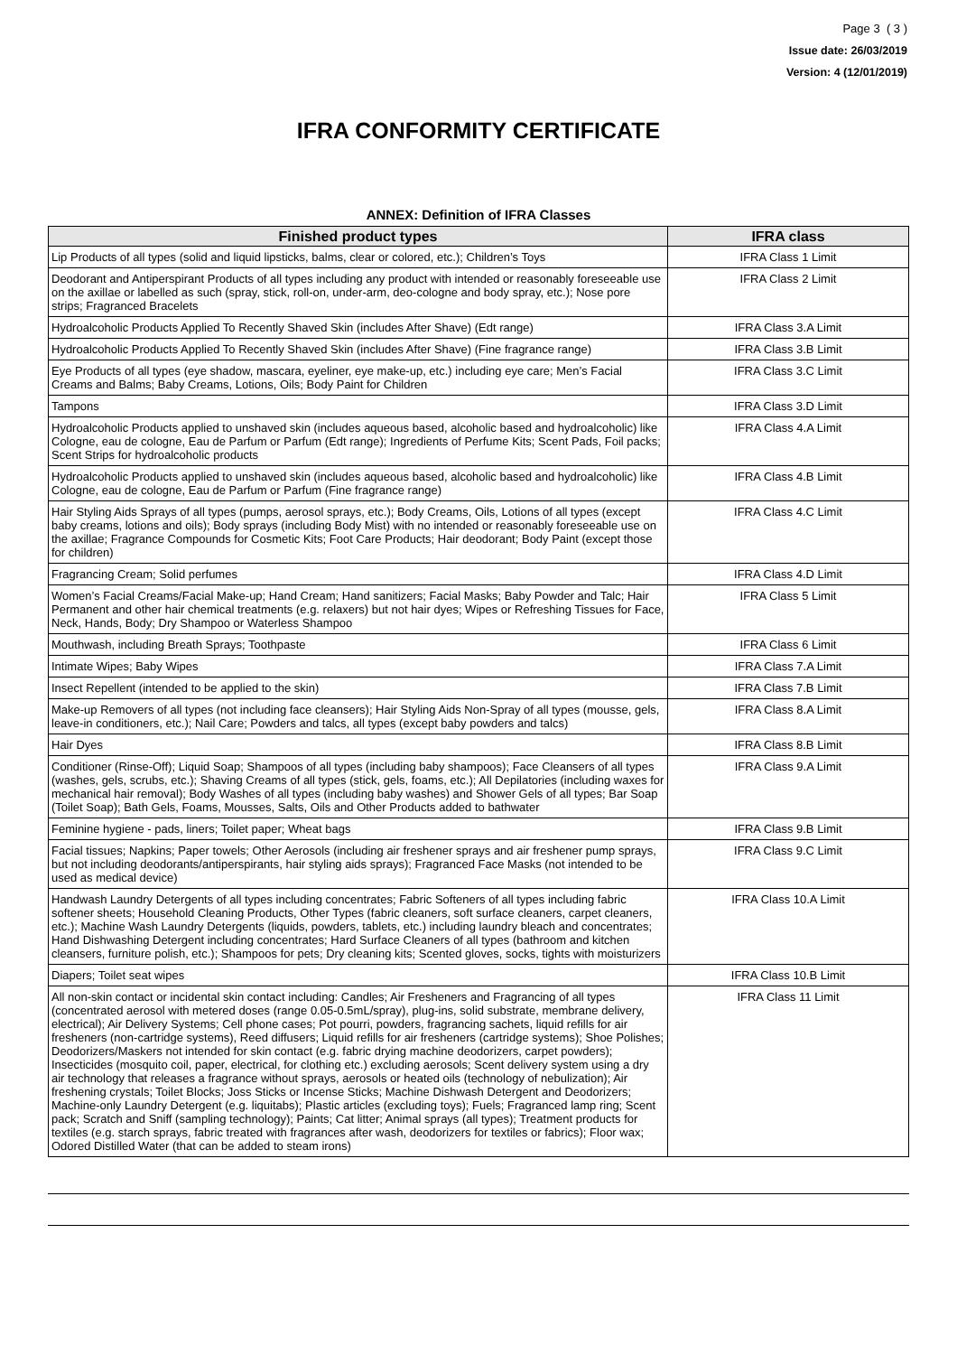Page 3 ( 3 )
Issue date: 26/03/2019
Version: 4 (12/01/2019)
IFRA CONFORMITY CERTIFICATE
ANNEX: Definition of IFRA Classes
| Finished product types | IFRA class |
| --- | --- |
| Lip Products of all types (solid and liquid lipsticks, balms, clear or colored, etc.); Children’s Toys | IFRA Class 1 Limit |
| Deodorant and Antiperspirant Products of all types including any product with intended or reasonably foreseeable use on the axillae or labelled as such (spray, stick, roll-on, under-arm, deo-cologne and body spray, etc.); Nose pore strips; Fragranced Bracelets | IFRA Class 2 Limit |
| Hydroalcoholic Products Applied To Recently Shaved Skin (includes After Shave) (Edt range) | IFRA Class 3.A Limit |
| Hydroalcoholic Products Applied To Recently Shaved Skin (includes After Shave) (Fine fragrance range) | IFRA Class 3.B Limit |
| Eye Products of all types (eye shadow, mascara, eyeliner, eye make-up, etc.) including eye care; Men’s Facial Creams and Balms; Baby Creams, Lotions, Oils; Body Paint for Children | IFRA Class 3.C Limit |
| Tampons | IFRA Class 3.D Limit |
| Hydroalcoholic Products applied to unshaved skin (includes aqueous based, alcoholic based and hydroalcoholic) like Cologne, eau de cologne, Eau de Parfum or Parfum (Edt range); Ingredients of Perfume Kits; Scent Pads, Foil packs; Scent Strips for hydroalcoholic products | IFRA Class 4.A Limit |
| Hydroalcoholic Products applied to unshaved skin (includes aqueous based, alcoholic based and hydroalcoholic) like Cologne, eau de cologne, Eau de Parfum or Parfum (Fine fragrance range) | IFRA Class 4.B Limit |
| Hair Styling Aids Sprays of all types (pumps, aerosol sprays, etc.); Body Creams, Oils, Lotions of all types (except baby creams, lotions and oils); Body sprays (including Body Mist) with no intended or reasonably foreseeable use on the axillae; Fragrance Compounds for Cosmetic Kits; Foot Care Products; Hair deodorant; Body Paint (except those for children) | IFRA Class 4.C Limit |
| Fragrancing Cream; Solid perfumes | IFRA Class 4.D Limit |
| Women’s Facial Creams/Facial Make-up; Hand Cream; Hand sanitizers; Facial Masks; Baby Powder and Talc; Hair Permanent and other hair chemical treatments (e.g. relaxers) but not hair dyes; Wipes or Refreshing Tissues for Face, Neck, Hands, Body; Dry Shampoo or Waterless Shampoo | IFRA Class 5 Limit |
| Mouthwash, including Breath Sprays; Toothpaste | IFRA Class 6 Limit |
| Intimate Wipes; Baby Wipes | IFRA Class 7.A Limit |
| Insect Repellent (intended to be applied to the skin) | IFRA Class 7.B Limit |
| Make-up Removers of all types (not including face cleansers); Hair Styling Aids Non-Spray of all types (mousse, gels, leave-in conditioners, etc.); Nail Care; Powders and talcs, all types (except baby powders and talcs) | IFRA Class 8.A Limit |
| Hair Dyes | IFRA Class 8.B Limit |
| Conditioner (Rinse-Off); Liquid Soap; Shampoos of all types (including baby shampoos); Face Cleansers of all types (washes, gels, scrubs, etc.); Shaving Creams of all types (stick, gels, foams, etc.); All Depilatories (including waxes for mechanical hair removal); Body Washes of all types (including baby washes) and Shower Gels of all types; Bar Soap (Toilet Soap); Bath Gels, Foams, Mousses, Salts, Oils and Other Products added to bathwater | IFRA Class 9.A Limit |
| Feminine hygiene - pads, liners; Toilet paper; Wheat bags | IFRA Class 9.B Limit |
| Facial tissues; Napkins; Paper towels; Other Aerosols (including air freshener sprays and air freshener pump sprays, but not including deodorants/antiperspirants, hair styling aids sprays); Fragranced Face Masks (not intended to be used as medical device) | IFRA Class 9.C Limit |
| Handwash Laundry Detergents of all types including concentrates; Fabric Softeners of all types including fabric softener sheets; Household Cleaning Products, Other Types (fabric cleaners, soft surface cleaners, carpet cleaners, etc.); Machine Wash Laundry Detergents (liquids, powders, tablets, etc.) including laundry bleach and concentrates; Hand Dishwashing Detergent including concentrates; Hard Surface Cleaners of all types (bathroom and kitchen cleansers, furniture polish, etc.); Shampoos for pets; Dry cleaning kits; Scented gloves, socks, tights with moisturizers | IFRA Class 10.A Limit |
| Diapers; Toilet seat wipes | IFRA Class 10.B Limit |
| All non-skin contact or incidental skin contact including: Candles; Air Fresheners and Fragrancing of all types (concentrated aerosol with metered doses (range 0.05-0.5mL/spray), plug-ins, solid substrate, membrane delivery, electrical); Air Delivery Systems; Cell phone cases; Pot pourri, powders, fragrancing sachets, liquid refills for air fresheners (non-cartridge systems), Reed diffusers; Liquid refills for air fresheners (cartridge systems); Shoe Polishes; Deodorizers/Maskers not intended for skin contact (e.g. fabric drying machine deodorizers, carpet powders); Insecticides (mosquito coil, paper, electrical, for clothing etc.) excluding aerosols; Scent delivery system using a dry air technology that releases a fragrance without sprays, aerosols or heated oils (technology of nebulization); Air freshening crystals; Toilet Blocks; Joss Sticks or Incense Sticks; Machine Dishwash Detergent and Deodorizers; Machine-only Laundry Detergent (e.g. liquitabs); Plastic articles (excluding toys); Fuels; Fragranced lamp ring; Scent pack; Scratch and Sniff (sampling technology); Paints; Cat litter; Animal sprays (all types); Treatment products for textiles (e.g. starch sprays, fabric treated with fragrances after wash, deodorizers for textiles or fabrics); Floor wax; Odored Distilled Water (that can be added to steam irons) | IFRA Class 11 Limit |